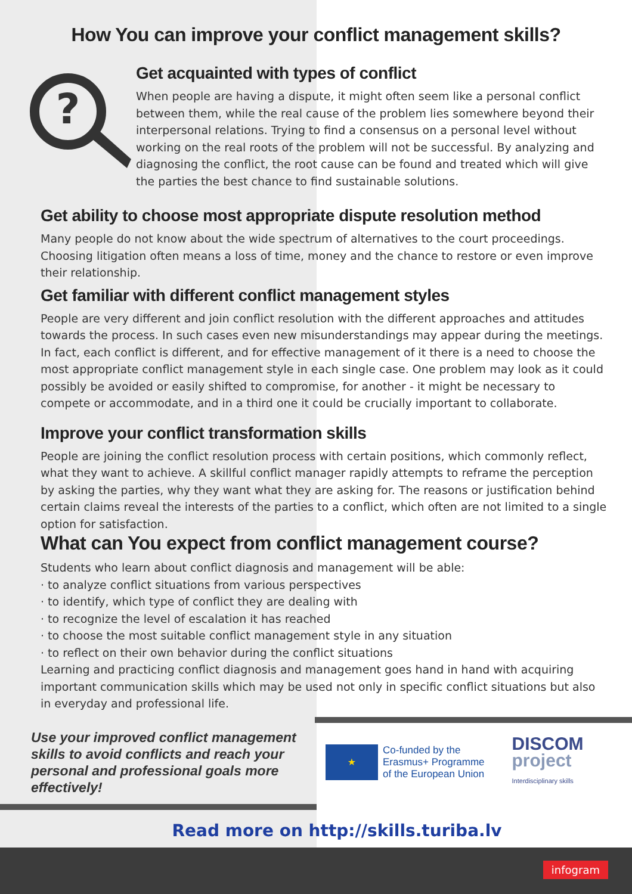How You can improve your conflict management skills?
?
Get acquainted with types of conflict
When people are having a dispute, it might often seem like a personal conflict between them, while the real cause of the problem lies somewhere beyond their interpersonal relations. Trying to find a consensus on a personal level without working on the real roots of the problem will not be successful. By analyzing and diagnosing the conflict, the root cause can be found and treated which will give the parties the best chance to find sustainable solutions.
Get ability to choose most appropriate dispute resolution method
Many people do not know about the wide spectrum of alternatives to the court proceedings. Choosing litigation often means a loss of time, money and the chance to restore or even improve their relationship.
Get familiar with different conflict management styles
People are very different and join conflict resolution with the different approaches and attitudes towards the process. In such cases even new misunderstandings may appear during the meetings. In fact, each conflict is different, and for effective management of it there is a need to choose the most appropriate conflict management style in each single case. One problem may look as it could possibly be avoided or easily shifted to compromise, for another - it might be necessary to compete or accommodate, and in a third one it could be crucially important to collaborate.
Improve your conflict transformation skills
People are joining the conflict resolution process with certain positions, which commonly reflect, what they want to achieve. A skillful conflict manager rapidly attempts to reframe the perception by asking the parties, why they want what they are asking for. The reasons or justification behind certain claims reveal the interests of the parties to a conflict, which often are not limited to a single option for satisfaction.
What can You expect from conflict management course?
Students who learn about conflict diagnosis and management will be able:
· to analyze conflict situations from various perspectives
· to identify, which type of conflict they are dealing with
· to recognize the level of escalation it has reached
· to choose the most suitable conflict management style in any situation
· to reflect on their own behavior during the conflict situations
Learning and practicing conflict diagnosis and management goes hand in hand with acquiring important communication skills which may be used not only in specific conflict situations but also in everyday and professional life.
Use your improved conflict management skills to avoid conflicts and reach your personal and professional goals more effectively!
★
Co-funded by the
Erasmus+ Programme
of the European Union
DISCOM
project
Interdisciplinary skills
Read more on http://skills.turiba.lv
infogram